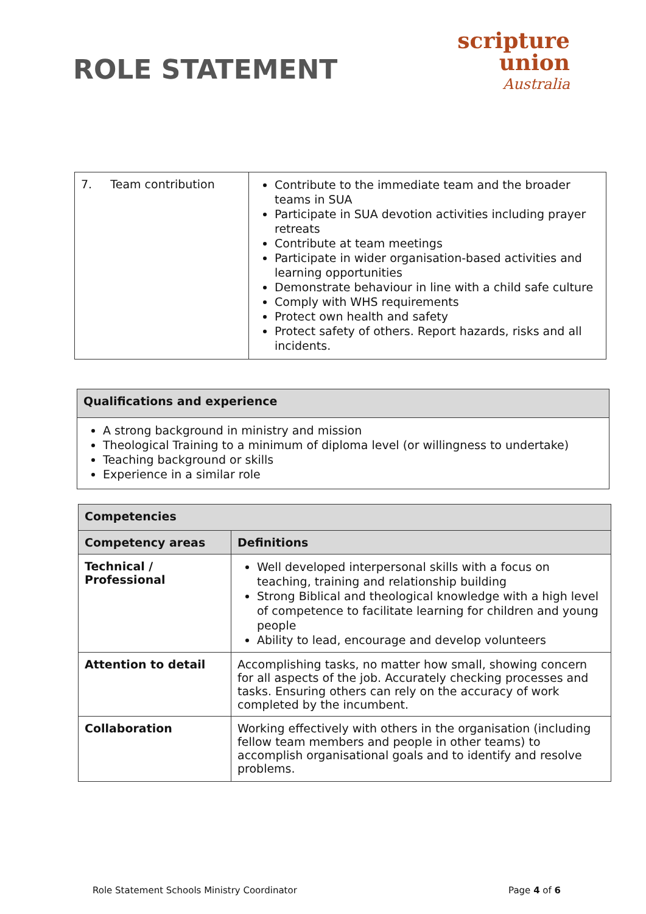ROLE STATEMENT
scripture
union
Australia
| 7. Team contribution | Contribute to the immediate team and the broader teams in SUA Participate in SUA devotion activities including prayer retreats Contribute at team meetings Participate in wider organisation-based activities and learning opportunities Demonstrate behaviour in line with a child safe culture Comply with WHS requirements Protect own health and safety Protect safety of others. Report hazards, risks and all incidents. |
| Qualifications and experience |
| --- |
| A strong background in ministry and mission Theological Training to a minimum of diploma level (or willingness to undertake) Teaching background or skills Experience in a similar role |
| Competencies | |
| --- | --- |
| Competency areas | Definitions |
| Technical / Professional | Well developed interpersonal skills with a focus on teaching, training and relationship building Strong Biblical and theological knowledge with a high level of competence to facilitate learning for children and young people Ability to lead, encourage and develop volunteers |
| Attention to detail | Accomplishing tasks, no matter how small, showing concern for all aspects of the job. Accurately checking processes and tasks. Ensuring others can rely on the accuracy of work completed by the incumbent. |
| Collaboration | Working effectively with others in the organisation (including fellow team members and people in other teams) to accomplish organisational goals and to identify and resolve problems. |
Role Statement Schools Ministry Coordinator Page 4 of 6